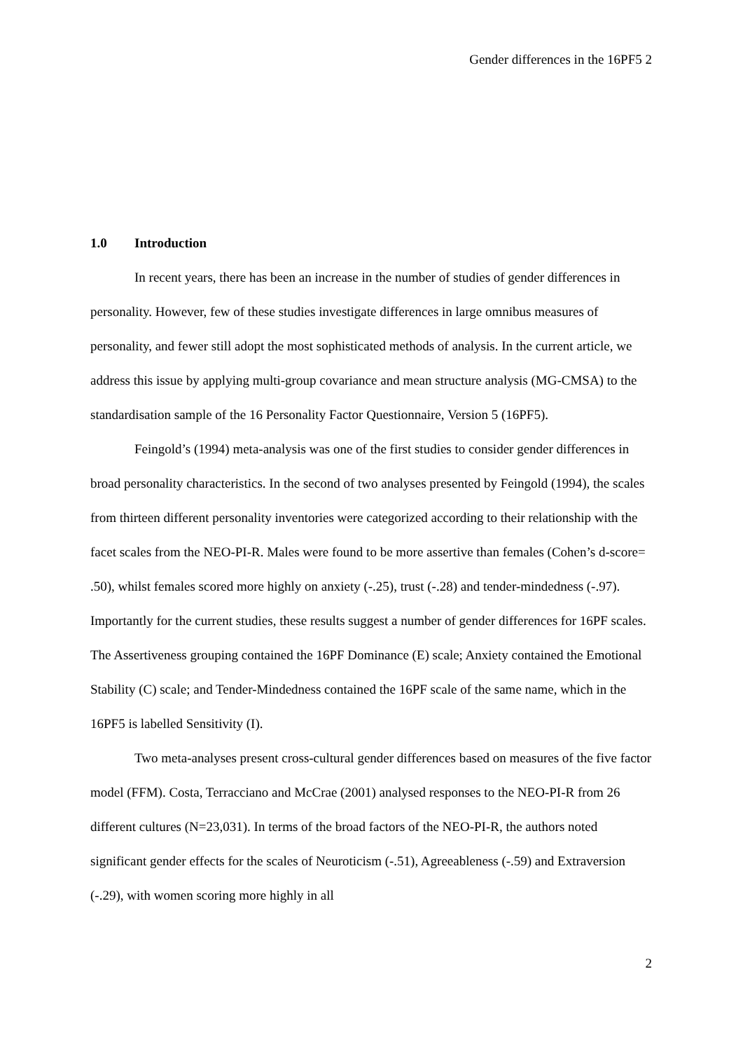Gender differences in the 16PF5 2
1.0 Introduction
In recent years, there has been an increase in the number of studies of gender differences in personality. However, few of these studies investigate differences in large omnibus measures of personality, and fewer still adopt the most sophisticated methods of analysis. In the current article, we address this issue by applying multi-group covariance and mean structure analysis (MG-CMSA) to the standardisation sample of the 16 Personality Factor Questionnaire, Version 5 (16PF5).
Feingold’s (1994) meta-analysis was one of the first studies to consider gender differences in broad personality characteristics. In the second of two analyses presented by Feingold (1994), the scales from thirteen different personality inventories were categorized according to their relationship with the facet scales from the NEO-PI-R. Males were found to be more assertive than females (Cohen’s d-score= .50), whilst females scored more highly on anxiety (-.25), trust (-.28) and tender-mindedness (-.97). Importantly for the current studies, these results suggest a number of gender differences for 16PF scales. The Assertiveness grouping contained the 16PF Dominance (E) scale; Anxiety contained the Emotional Stability (C) scale; and Tender-Mindedness contained the 16PF scale of the same name, which in the 16PF5 is labelled Sensitivity (I).
Two meta-analyses present cross-cultural gender differences based on measures of the five factor model (FFM). Costa, Terracciano and McCrae (2001) analysed responses to the NEO-PI-R from 26 different cultures (N=23,031). In terms of the broad factors of the NEO-PI-R, the authors noted significant gender effects for the scales of Neuroticism (-.51), Agreeableness (-.59) and Extraversion (-.29), with women scoring more highly in all
2